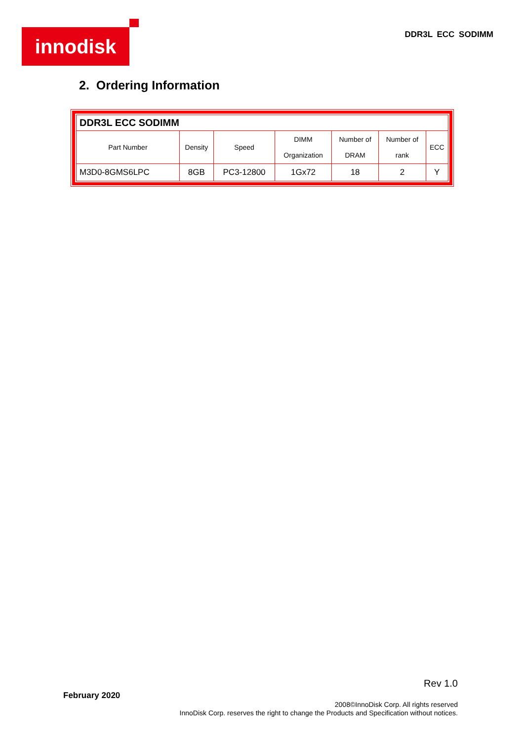innodisk DDR3L ECC SODIMM
2. Ordering Information
| DDR3L ECC SODIMM | | | | | | |
| --- | --- | --- | --- | --- | --- | --- |
| Part Number | Density | Speed | DIMM Organization | Number of DRAM | Number of rank | ECC |
| M3D0-8GMS6LPC | 8GB | PC3-12800 | 1Gx72 | 18 | 2 | Y |
Rev 1.0
February 2020
2008©InnoDisk Corp. All rights reserved
InnoDisk Corp. reserves the right to change the Products and Specification without notices.